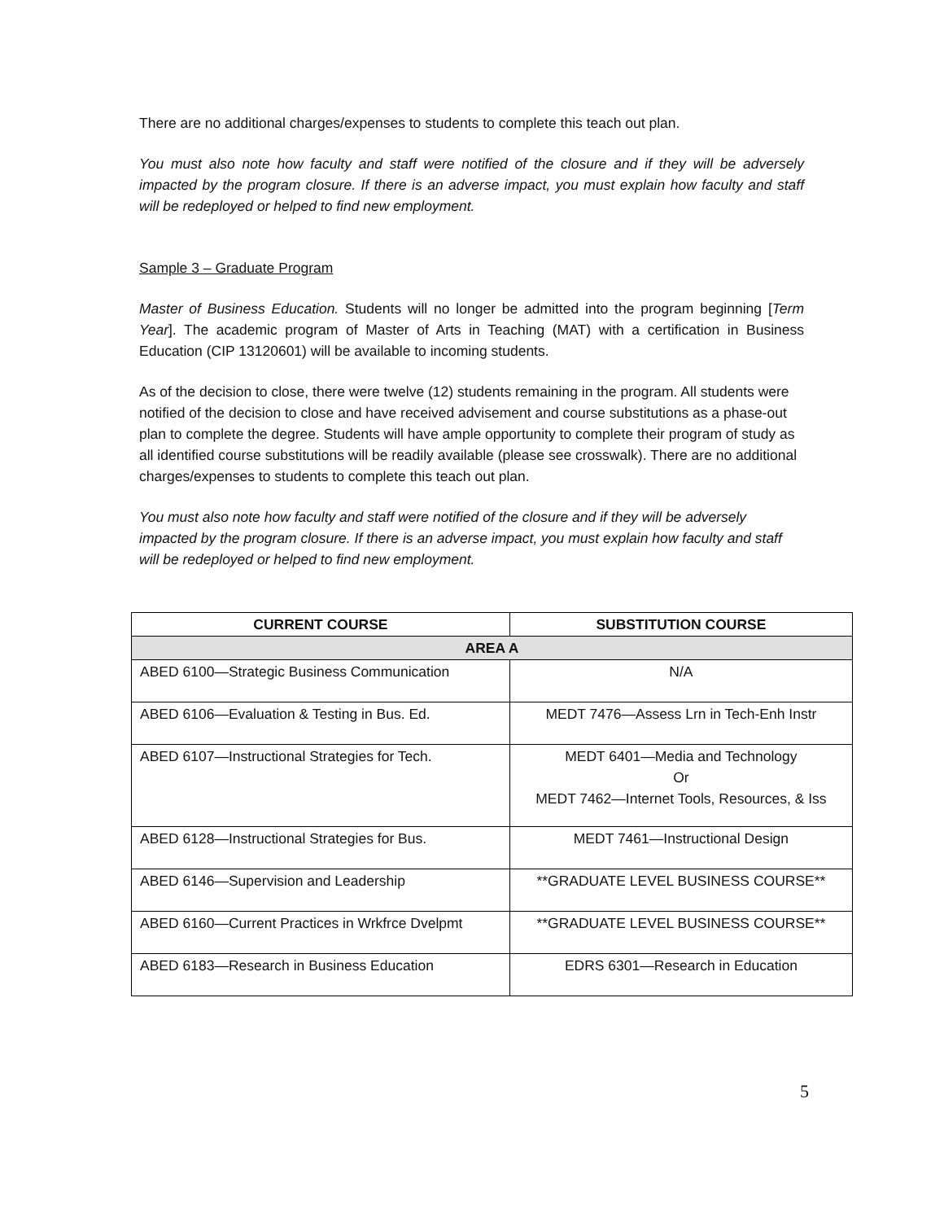There are no additional charges/expenses to students to complete this teach out plan.
You must also note how faculty and staff were notified of the closure and if they will be adversely impacted by the program closure. If there is an adverse impact, you must explain how faculty and staff will be redeployed or helped to find new employment.
Sample 3 – Graduate Program
Master of Business Education. Students will no longer be admitted into the program beginning [Term Year]. The academic program of Master of Arts in Teaching (MAT) with a certification in Business Education (CIP 13120601) will be available to incoming students.
As of the decision to close, there were twelve (12) students remaining in the program. All students were notified of the decision to close and have received advisement and course substitutions as a phase-out plan to complete the degree. Students will have ample opportunity to complete their program of study as all identified course substitutions will be readily available (please see crosswalk). There are no additional charges/expenses to students to complete this teach out plan.
You must also note how faculty and staff were notified of the closure and if they will be adversely impacted by the program closure. If there is an adverse impact, you must explain how faculty and staff will be redeployed or helped to find new employment.
| CURRENT COURSE | SUBSTITUTION COURSE |
| --- | --- |
| AREA A | |
| ABED 6100—Strategic Business Communication | N/A |
| ABED 6106—Evaluation & Testing in Bus. Ed. | MEDT 7476—Assess Lrn in Tech-Enh Instr |
| ABED 6107—Instructional Strategies for Tech. | MEDT 6401—Media and Technology Or MEDT 7462—Internet Tools, Resources, & Iss |
| ABED 6128—Instructional Strategies for Bus. | MEDT 7461—Instructional Design |
| ABED 6146—Supervision and Leadership | **GRADUATE LEVEL BUSINESS COURSE** |
| ABED 6160—Current Practices in Wrkfrce Dvelpmt | **GRADUATE LEVEL BUSINESS COURSE** |
| ABED 6183—Research in Business Education | EDRS 6301—Research in Education |
5